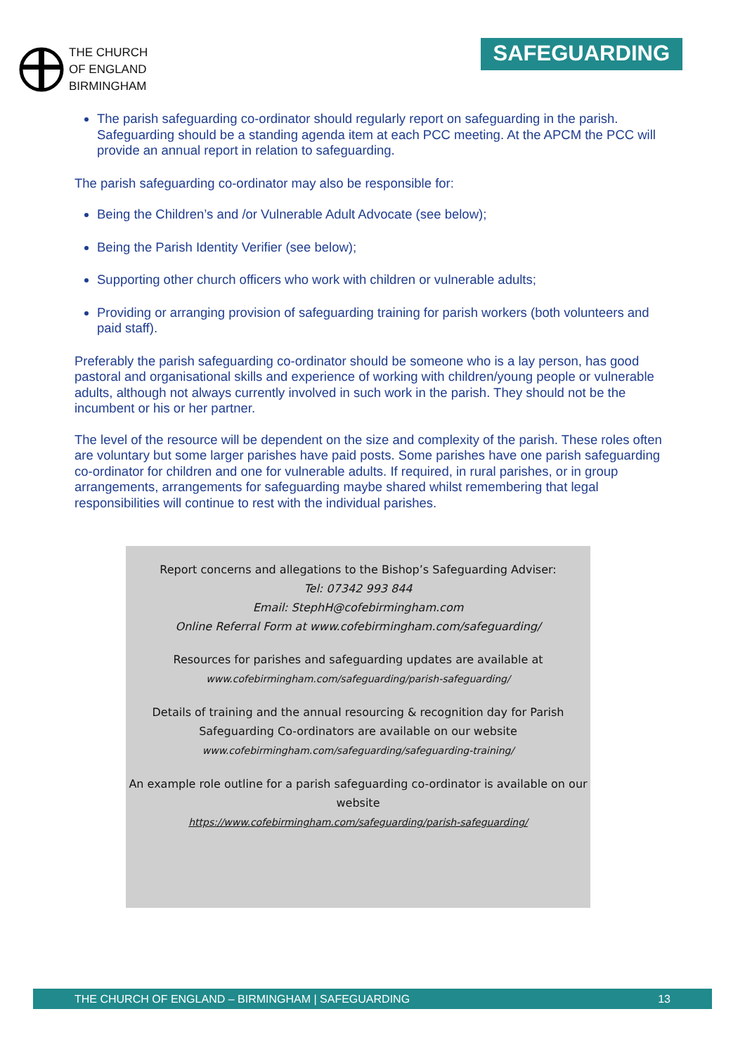THE CHURCH
OF ENGLAND
BIRMINGHAM
SAFEGUARDING
The parish safeguarding co-ordinator should regularly report on safeguarding in the parish. Safeguarding should be a standing agenda item at each PCC meeting. At the APCM the PCC will provide an annual report in relation to safeguarding.
The parish safeguarding co-ordinator may also be responsible for:
Being the Children’s and /or Vulnerable Adult Advocate (see below);
Being the Parish Identity Verifier (see below);
Supporting other church officers who work with children or vulnerable adults;
Providing or arranging provision of safeguarding training for parish workers (both volunteers and paid staff).
Preferably the parish safeguarding co-ordinator should be someone who is a lay person, has good pastoral and organisational skills and experience of working with children/young people or vulnerable adults, although not always currently involved in such work in the parish. They should not be the incumbent or his or her partner.
The level of the resource will be dependent on the size and complexity of the parish. These roles often are voluntary but some larger parishes have paid posts. Some parishes have one parish safeguarding co-ordinator for children and one for vulnerable adults. If required, in rural parishes, or in group arrangements, arrangements for safeguarding maybe shared whilst remembering that legal responsibilities will continue to rest with the individual parishes.
Report concerns and allegations to the Bishop’s Safeguarding Adviser:
Tel: 07342 993 844
Email: StephH@cofebirmingham.com
Online Referral Form at www.cofebirmingham.com/safeguarding/
Resources for parishes and safeguarding updates are available at
www.cofebirmingham.com/safeguarding/parish-safeguarding/
Details of training and the annual resourcing & recognition day for Parish Safeguarding Co-ordinators are available on our website
www.cofebirmingham.com/safeguarding/safeguarding-training/
An example role outline for a parish safeguarding co-ordinator is available on our website
https://www.cofebirmingham.com/safeguarding/parish-safeguarding/
THE CHURCH OF ENGLAND – BIRMINGHAM | SAFEGUARDING 13